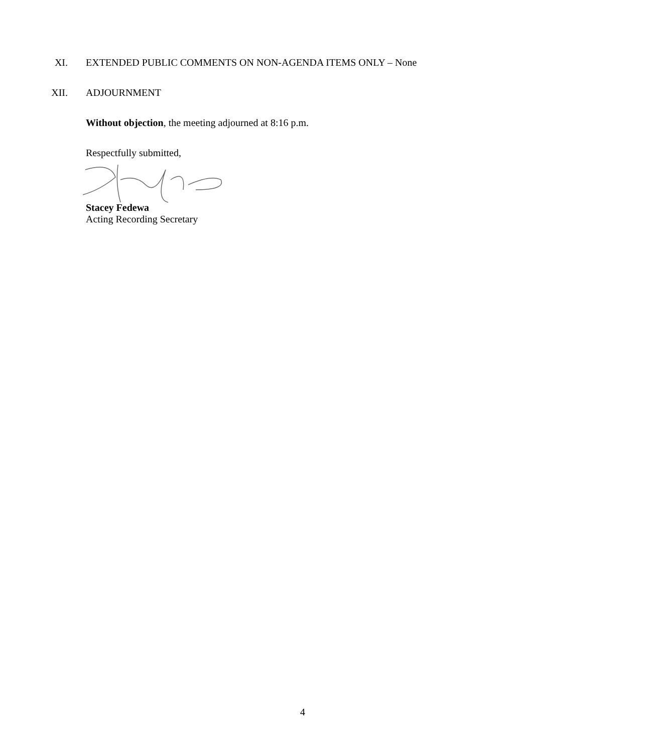XI. EXTENDED PUBLIC COMMENTS ON NON-AGENDA ITEMS ONLY – None
XII. ADJOURNMENT
Without objection, the meeting adjourned at 8:16 p.m.
Respectfully submitted,
Stacey Fedewa
Acting Recording Secretary
4